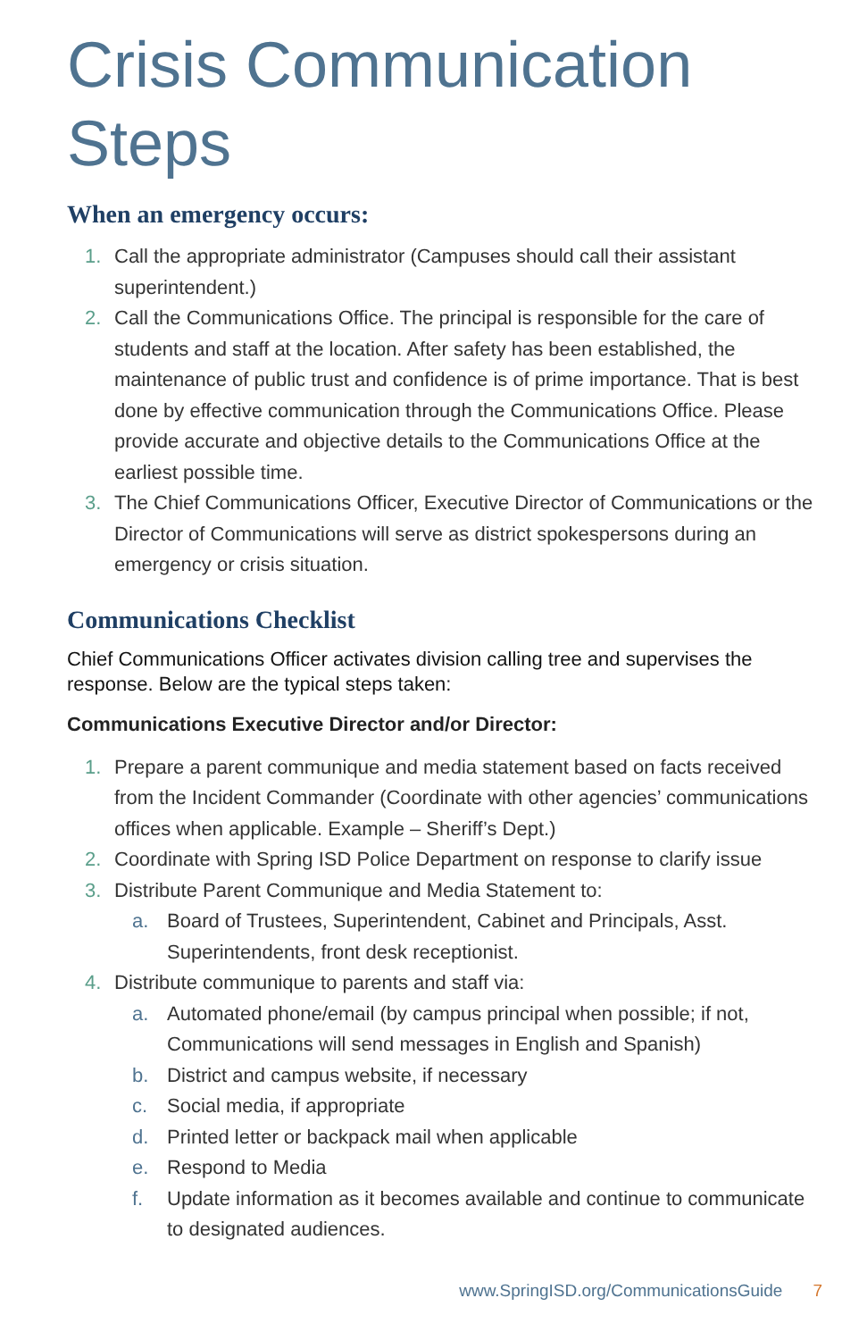Crisis Communication Steps
When an emergency occurs:
1. Call the appropriate administrator (Campuses should call their assistant superintendent.)
2. Call the Communications Office. The principal is responsible for the care of students and staff at the location. After safety has been established, the maintenance of public trust and confidence is of prime importance. That is best done by effective communication through the Communications Office. Please provide accurate and objective details to the Communications Office at the earliest possible time.
3. The Chief Communications Officer, Executive Director of Communications or the Director of Communications will serve as district spokespersons during an emergency or crisis situation.
Communications Checklist
Chief Communications Officer activates division calling tree and supervises the response. Below are the typical steps taken:
Communications Executive Director and/or Director:
1. Prepare a parent communique and media statement based on facts received from the Incident Commander (Coordinate with other agencies’ communications offices when applicable. Example – Sheriff’s Dept.)
2. Coordinate with Spring ISD Police Department on response to clarify issue
3. Distribute Parent Communique and Media Statement to:
a. Board of Trustees, Superintendent, Cabinet and Principals, Asst. Superintendents, front desk receptionist.
4. Distribute communique to parents and staff via:
a. Automated phone/email (by campus principal when possible; if not, Communications will send messages in English and Spanish)
b. District and campus website, if necessary
c. Social media, if appropriate
d. Printed letter or backpack mail when applicable
e. Respond to Media
f. Update information as it becomes available and continue to communicate to designated audiences.
www.SpringISD.org/CommunicationsGuide 7